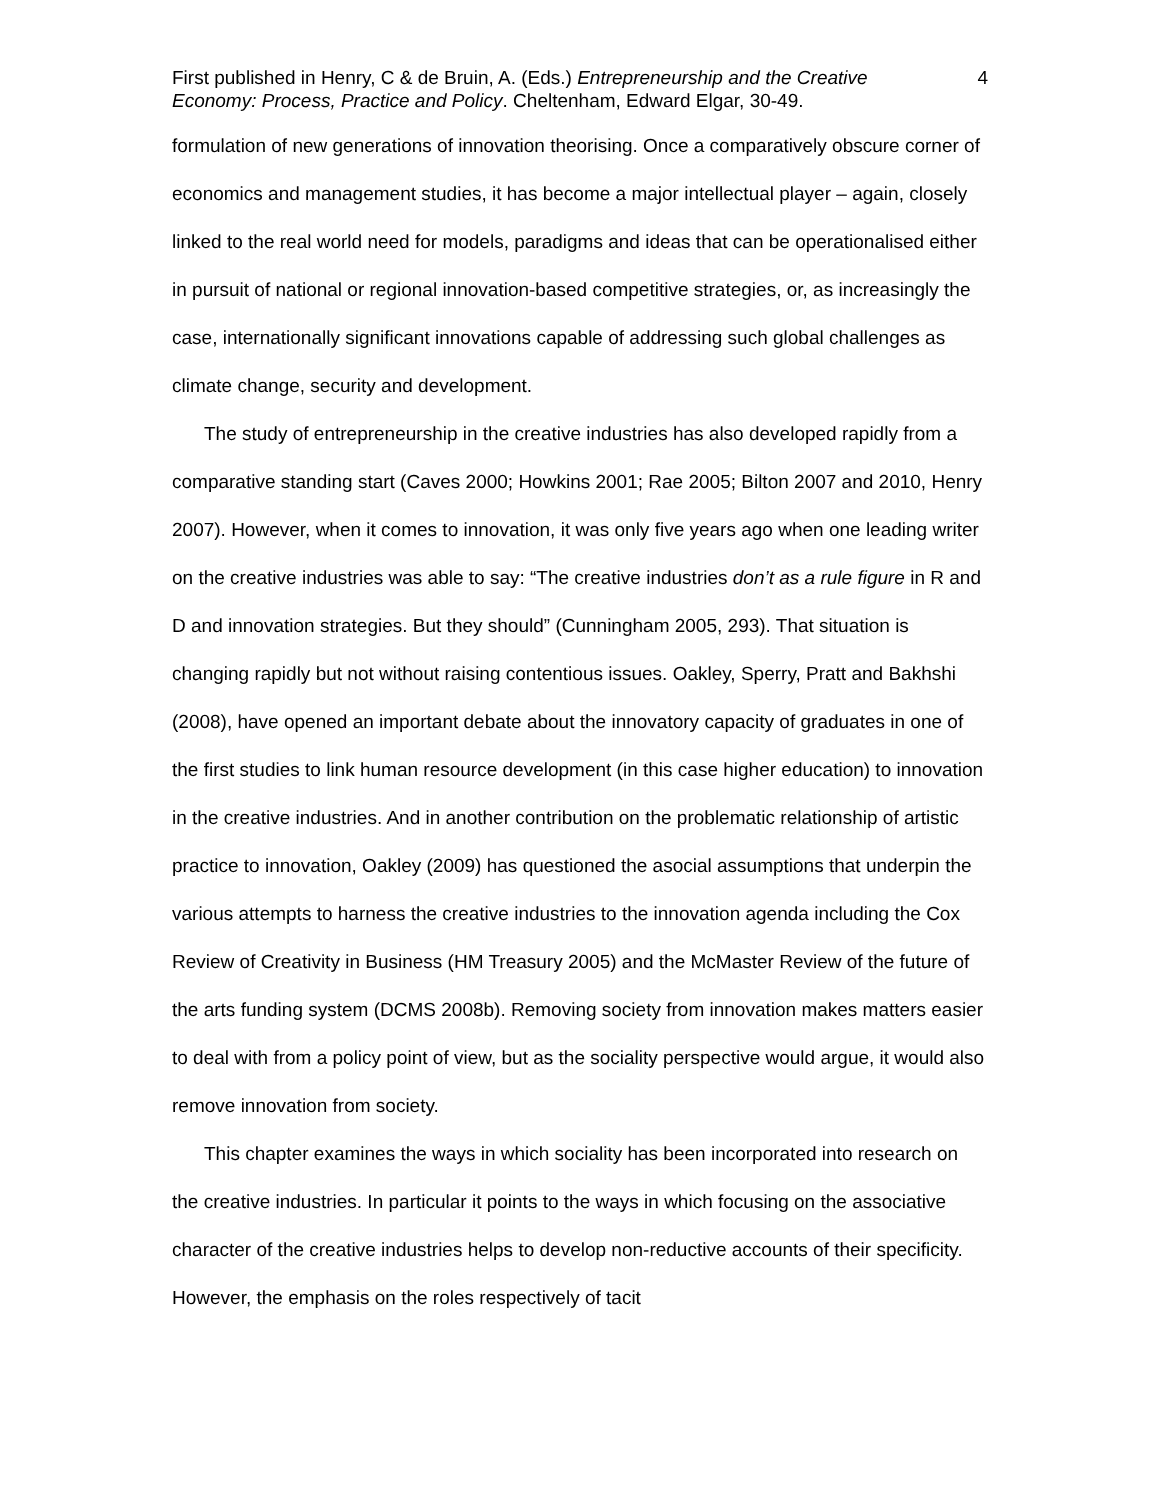First published in Henry, C & de Bruin, A. (Eds.) Entrepreneurship and the Creative Economy: Process, Practice and Policy. Cheltenham, Edward Elgar, 30-49.
4
formulation of new generations of innovation theorising. Once a comparatively obscure corner of economics and management studies, it has become a major intellectual player – again, closely linked to the real world need for models, paradigms and ideas that can be operationalised either in pursuit of national or regional innovation-based competitive strategies, or, as increasingly the case, internationally significant innovations capable of addressing such global challenges as climate change, security and development.
The study of entrepreneurship in the creative industries has also developed rapidly from a comparative standing start (Caves 2000; Howkins 2001; Rae 2005; Bilton 2007 and 2010, Henry 2007). However, when it comes to innovation, it was only five years ago when one leading writer on the creative industries was able to say: “The creative industries don’t as a rule figure in R and D and innovation strategies. But they should” (Cunningham 2005, 293). That situation is changing rapidly but not without raising contentious issues. Oakley, Sperry, Pratt and Bakhshi (2008), have opened an important debate about the innovatory capacity of graduates in one of the first studies to link human resource development (in this case higher education) to innovation in the creative industries. And in another contribution on the problematic relationship of artistic practice to innovation, Oakley (2009) has questioned the asocial assumptions that underpin the various attempts to harness the creative industries to the innovation agenda including the Cox Review of Creativity in Business (HM Treasury 2005) and the McMaster Review of the future of the arts funding system (DCMS 2008b). Removing society from innovation makes matters easier to deal with from a policy point of view, but as the sociality perspective would argue, it would also remove innovation from society.
This chapter examines the ways in which sociality has been incorporated into research on the creative industries. In particular it points to the ways in which focusing on the associative character of the creative industries helps to develop non-reductive accounts of their specificity. However, the emphasis on the roles respectively of tacit